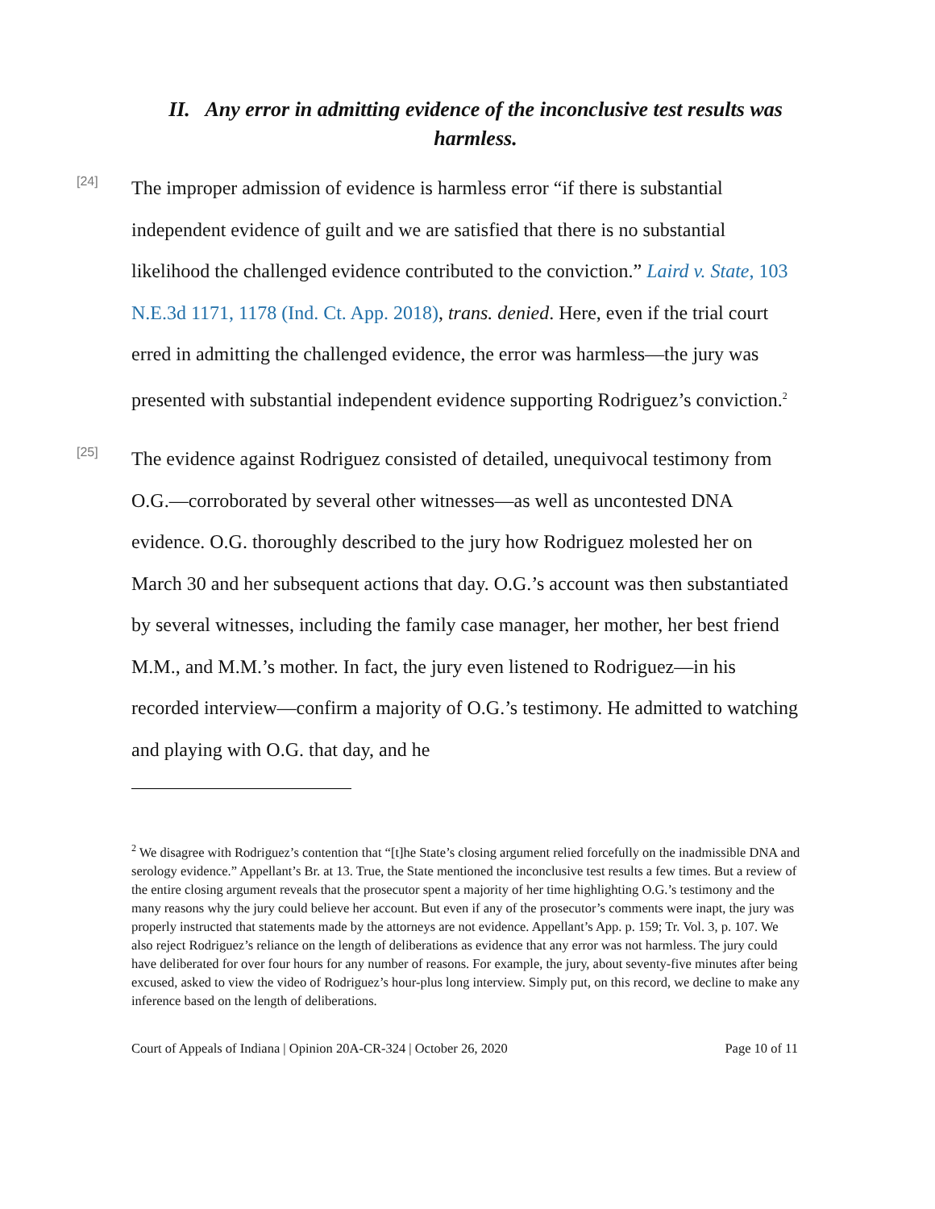II. Any error in admitting evidence of the inconclusive test results was harmless.
[24]
The improper admission of evidence is harmless error “if there is substantial independent evidence of guilt and we are satisfied that there is no substantial likelihood the challenged evidence contributed to the conviction.” Laird v. State, 103 N.E.3d 1171, 1178 (Ind. Ct. App. 2018), trans. denied. Here, even if the trial court erred in admitting the challenged evidence, the error was harmless—the jury was presented with substantial independent evidence supporting Rodriguez’s conviction.<sup>2</sup>
[25]
The evidence against Rodriguez consisted of detailed, unequivocal testimony from O.G.—corroborated by several other witnesses—as well as uncontested DNA evidence. O.G. thoroughly described to the jury how Rodriguez molested her on March 30 and her subsequent actions that day. O.G.’s account was then substantiated by several witnesses, including the family case manager, her mother, her best friend M.M., and M.M.’s mother. In fact, the jury even listened to Rodriguez—in his recorded interview—confirm a majority of O.G.’s testimony. He admitted to watching and playing with O.G. that day, and he
<sup>2</sup> We disagree with Rodriguez’s contention that “[t]he State’s closing argument relied forcefully on the inadmissible DNA and serology evidence.” Appellant’s Br. at 13. True, the State mentioned the inconclusive test results a few times. But a review of the entire closing argument reveals that the prosecutor spent a majority of her time highlighting O.G.’s testimony and the many reasons why the jury could believe her account. But even if any of the prosecutor’s comments were inapt, the jury was properly instructed that statements made by the attorneys are not evidence. Appellant’s App. p. 159; Tr. Vol. 3, p. 107. We also reject Rodriguez’s reliance on the length of deliberations as evidence that any error was not harmless. The jury could have deliberated for over four hours for any number of reasons. For example, the jury, about seventy-five minutes after being excused, asked to view the video of Rodriguez’s hour-plus long interview. Simply put, on this record, we decline to make any inference based on the length of deliberations.
Court of Appeals of Indiana | Opinion 20A-CR-324 | October 26, 2020 Page 10 of 11